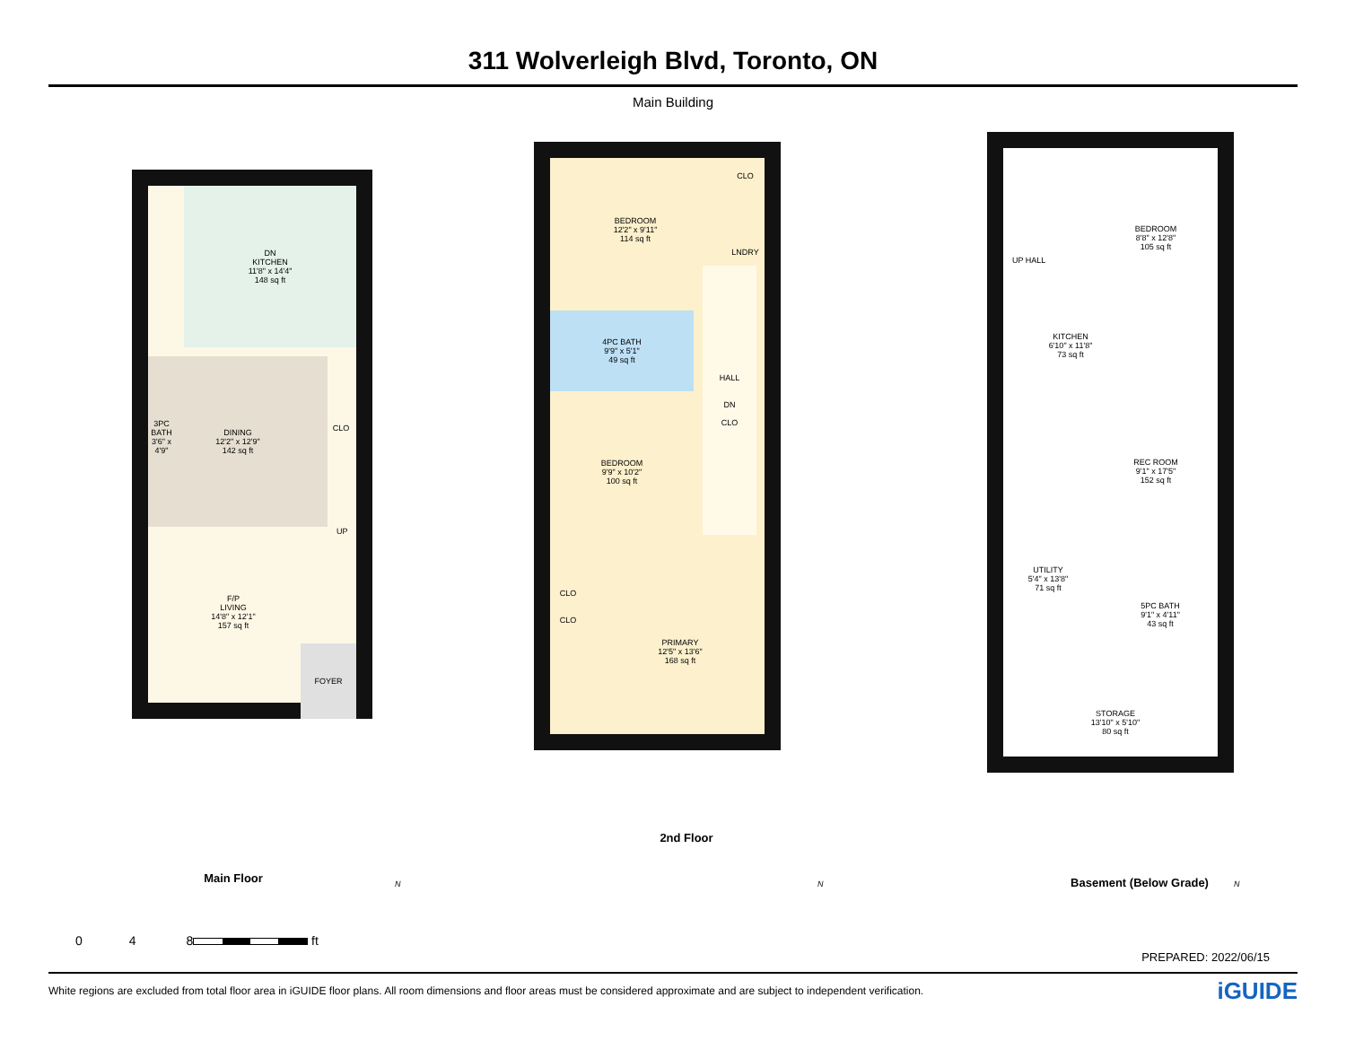311 Wolverleigh Blvd, Toronto, ON
Main Building
DN
KITCHEN
11'8" x 14'4"
148 sq ft
DINING
12'2" x 12'9"
142 sq ft
CLO
3PC BATH
3'6" x 4'9"
UP
F/P
LIVING
14'8" x 12'1"
157 sq ft
FOYER
Main Floor
BEDROOM
12'2" x 9'11"
114 sq ft
CLO
LNDRY
4PC BATH
9'9" x 5'1"
49 sq ft
HALL
DN
CLO
BEDROOM
9'9" x 10'2"
100 sq ft
CLO
CLO
PRIMARY
12'5" x 13'6"
168 sq ft
2nd Floor
UP HALL
BEDROOM
8'8" x 12'8"
105 sq ft
KITCHEN
6'10" x 11'8"
73 sq ft
REC ROOM
9'1" x 17'5"
152 sq ft
UTILITY
5'4" x 13'8"
71 sq ft
5PC BATH
9'1" x 4'11"
43 sq ft
STORAGE
13'10" x 5'10"
80 sq ft
Basement (Below Grade)
N N N
0 4 8
ft
PREPARED: 2022/06/15
White regions are excluded from total floor area in iGUIDE floor plans. All room dimensions and floor areas must be considered approximate and are subject to independent verification. iGUIDE